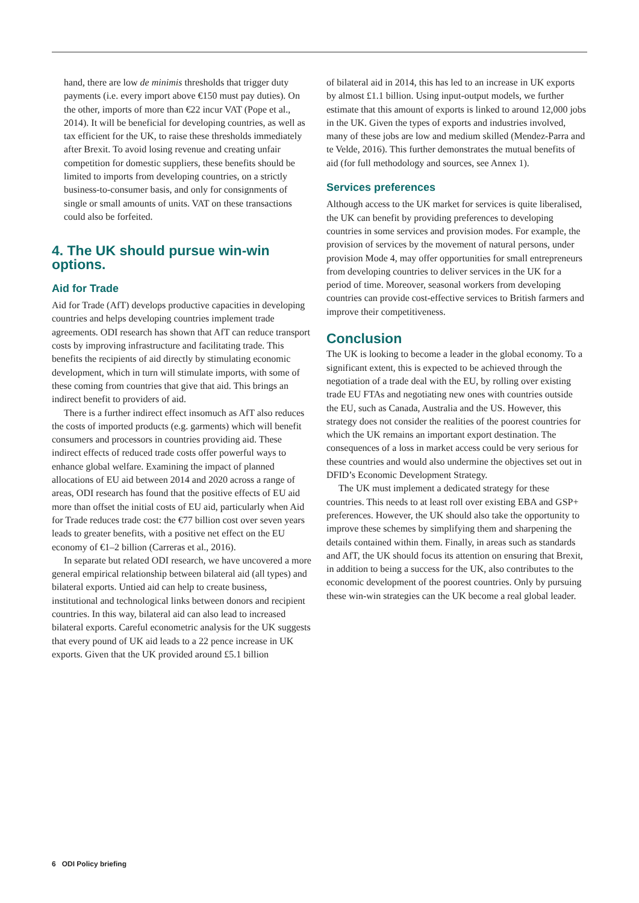hand, there are low de minimis thresholds that trigger duty payments (i.e. every import above €150 must pay duties). On the other, imports of more than €22 incur VAT (Pope et al., 2014). It will be beneficial for developing countries, as well as tax efficient for the UK, to raise these thresholds immediately after Brexit. To avoid losing revenue and creating unfair competition for domestic suppliers, these benefits should be limited to imports from developing countries, on a strictly business-to-consumer basis, and only for consignments of single or small amounts of units. VAT on these transactions could also be forfeited.
4. The UK should pursue win-win options.
Aid for Trade
Aid for Trade (AfT) develops productive capacities in developing countries and helps developing countries implement trade agreements. ODI research has shown that AfT can reduce transport costs by improving infrastructure and facilitating trade. This benefits the recipients of aid directly by stimulating economic development, which in turn will stimulate imports, with some of these coming from countries that give that aid. This brings an indirect benefit to providers of aid.
There is a further indirect effect insomuch as AfT also reduces the costs of imported products (e.g. garments) which will benefit consumers and processors in countries providing aid. These indirect effects of reduced trade costs offer powerful ways to enhance global welfare. Examining the impact of planned allocations of EU aid between 2014 and 2020 across a range of areas, ODI research has found that the positive effects of EU aid more than offset the initial costs of EU aid, particularly when Aid for Trade reduces trade cost: the €77 billion cost over seven years leads to greater benefits, with a positive net effect on the EU economy of €1–2 billion (Carreras et al., 2016).
In separate but related ODI research, we have uncovered a more general empirical relationship between bilateral aid (all types) and bilateral exports. Untied aid can help to create business, institutional and technological links between donors and recipient countries. In this way, bilateral aid can also lead to increased bilateral exports. Careful econometric analysis for the UK suggests that every pound of UK aid leads to a 22 pence increase in UK exports. Given that the UK provided around £5.1 billion
of bilateral aid in 2014, this has led to an increase in UK exports by almost £1.1 billion. Using input-output models, we further estimate that this amount of exports is linked to around 12,000 jobs in the UK. Given the types of exports and industries involved, many of these jobs are low and medium skilled (Mendez-Parra and te Velde, 2016). This further demonstrates the mutual benefits of aid (for full methodology and sources, see Annex 1).
Services preferences
Although access to the UK market for services is quite liberalised, the UK can benefit by providing preferences to developing countries in some services and provision modes. For example, the provision of services by the movement of natural persons, under provision Mode 4, may offer opportunities for small entrepreneurs from developing countries to deliver services in the UK for a period of time. Moreover, seasonal workers from developing countries can provide cost-effective services to British farmers and improve their competitiveness.
Conclusion
The UK is looking to become a leader in the global economy. To a significant extent, this is expected to be achieved through the negotiation of a trade deal with the EU, by rolling over existing trade EU FTAs and negotiating new ones with countries outside the EU, such as Canada, Australia and the US. However, this strategy does not consider the realities of the poorest countries for which the UK remains an important export destination. The consequences of a loss in market access could be very serious for these countries and would also undermine the objectives set out in DFID’s Economic Development Strategy.
The UK must implement a dedicated strategy for these countries. This needs to at least roll over existing EBA and GSP+ preferences. However, the UK should also take the opportunity to improve these schemes by simplifying them and sharpening the details contained within them. Finally, in areas such as standards and AfT, the UK should focus its attention on ensuring that Brexit, in addition to being a success for the UK, also contributes to the economic development of the poorest countries. Only by pursuing these win-win strategies can the UK become a real global leader.
6 ODI Policy briefing